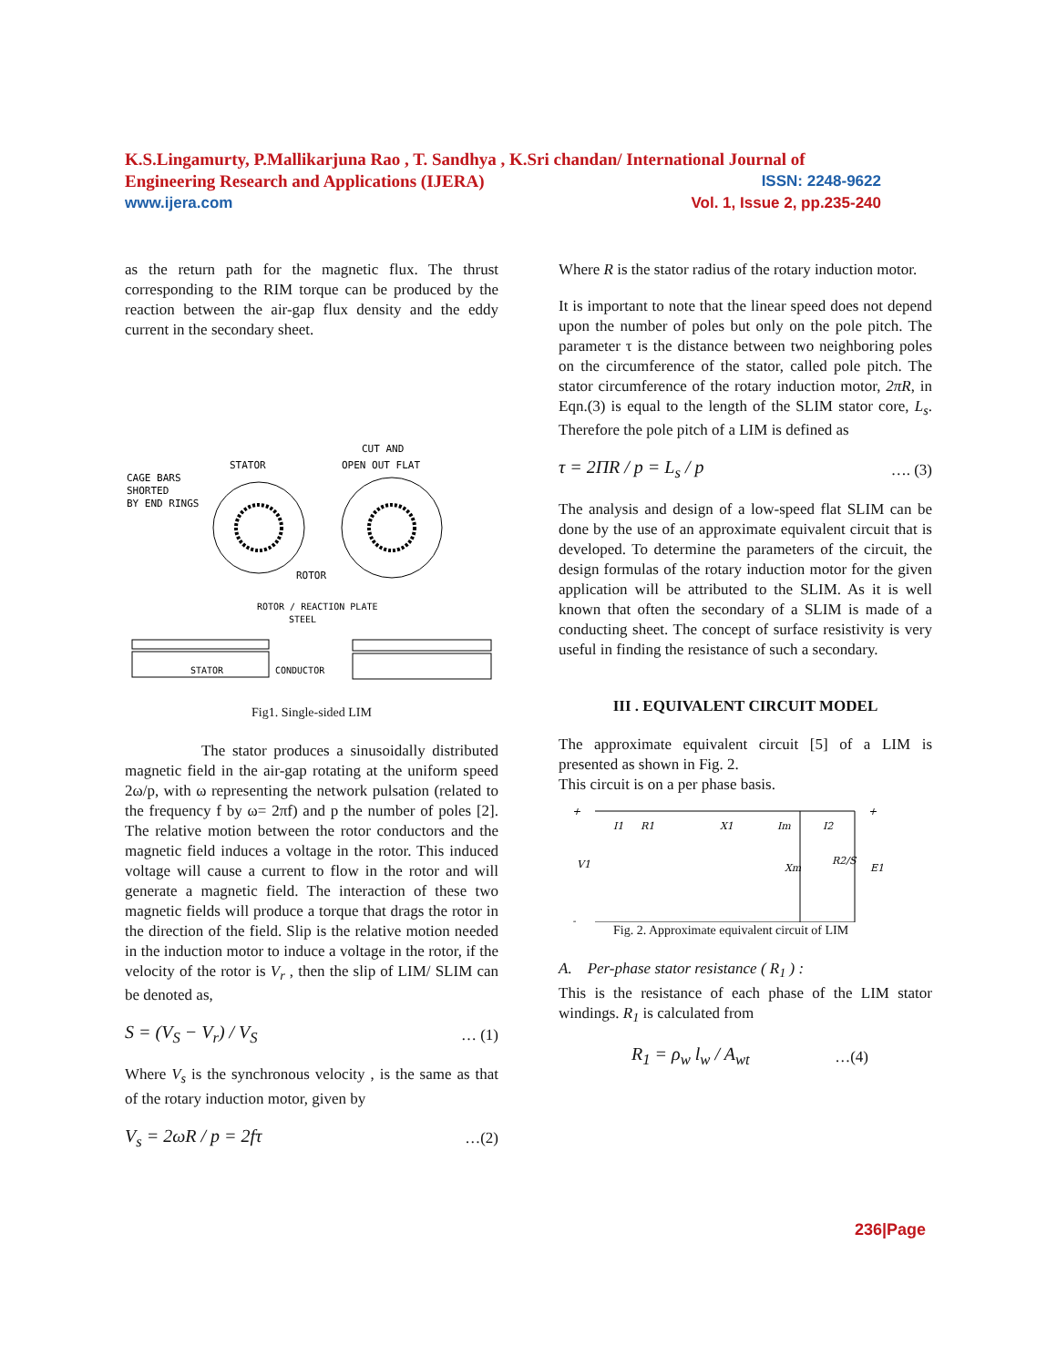K.S.Lingamurty, P.Mallikarjuna Rao , T. Sandhya , K.Sri chandan/ International Journal of
Engineering Research and Applications (IJERA) ISSN: 2248-9622
www.ijera.com Vol. 1, Issue 2, pp.235-240
as the return path for the magnetic flux. The thrust corresponding to the RIM torque can be produced by the reaction between the air-gap flux density and the eddy current in the secondary sheet.
CUT AND
OPEN OUT FLAT
STATOR
CAGE BARS
SHORTED
BY END RINGS
ROTOR
ROTOR / REACTION PLATE
STEEL
STATOR
CONDUCTOR
Fig1. Single-sided LIM
The stator produces a sinusoidally distributed magnetic field in the air-gap rotating at the uniform speed 2ω/p, with ω representing the network pulsation (related to the frequency f by ω= 2πf) and p the number of poles [2]. The relative motion between the rotor conductors and the magnetic field induces a voltage in the rotor. This induced voltage will cause a current to flow in the rotor and will generate a magnetic field. The interaction of these two magnetic fields will produce a torque that drags the rotor in the direction of the field. Slip is the relative motion needed in the induction motor to induce a voltage in the rotor, if the velocity of the rotor is V<sub>r</sub> , then the slip of LIM/ SLIM can be denoted as,
S = (V<sub>S</sub> − V<sub>r</sub>) / V<sub>S</sub> … (1)
Where V<sub>s</sub> is the synchronous velocity , is the same as that of the rotary induction motor, given by
V<sub>s</sub> = 2ωR / p = 2fτ …(2)
Where R is the stator radius of the rotary induction motor.
It is important to note that the linear speed does not depend upon the number of poles but only on the pole pitch. The parameter τ is the distance between two neighboring poles on the circumference of the stator, called pole pitch. The stator circumference of the rotary induction motor, 2πR, in Eqn.(3) is equal to the length of the SLIM stator core, L<sub>s</sub>. Therefore the pole pitch of a LIM is defined as
τ = 2ΠR / p = L<sub>s</sub> / p …. (3)
The analysis and design of a low-speed flat SLIM can be done by the use of an approximate equivalent circuit that is developed. To determine the parameters of the circuit, the design formulas of the rotary induction motor for the given application will be attributed to the SLIM. As it is well known that often the secondary of a SLIM is made of a conducting sheet. The concept of surface resistivity is very useful in finding the resistance of such a secondary.
III . EQUIVALENT CIRCUIT MODEL
The approximate equivalent circuit [5] of a LIM is presented as shown in Fig. 2.
This circuit is on a per phase basis.
+
I1
R1
X1
Im
I2
+
V1
Xm
R2/S
E1
-
Fig. 2. Approximate equivalent circuit of LIM
A. Per-phase stator resistance ( R<sub>1</sub> ) :
This is the resistance of each phase of the LIM stator windings. R<sub>1</sub> is calculated from
R<sub>1</sub> = ρ<sub>w</sub> l<sub>w</sub> / A<sub>wt</sub> …(4)
236|Page